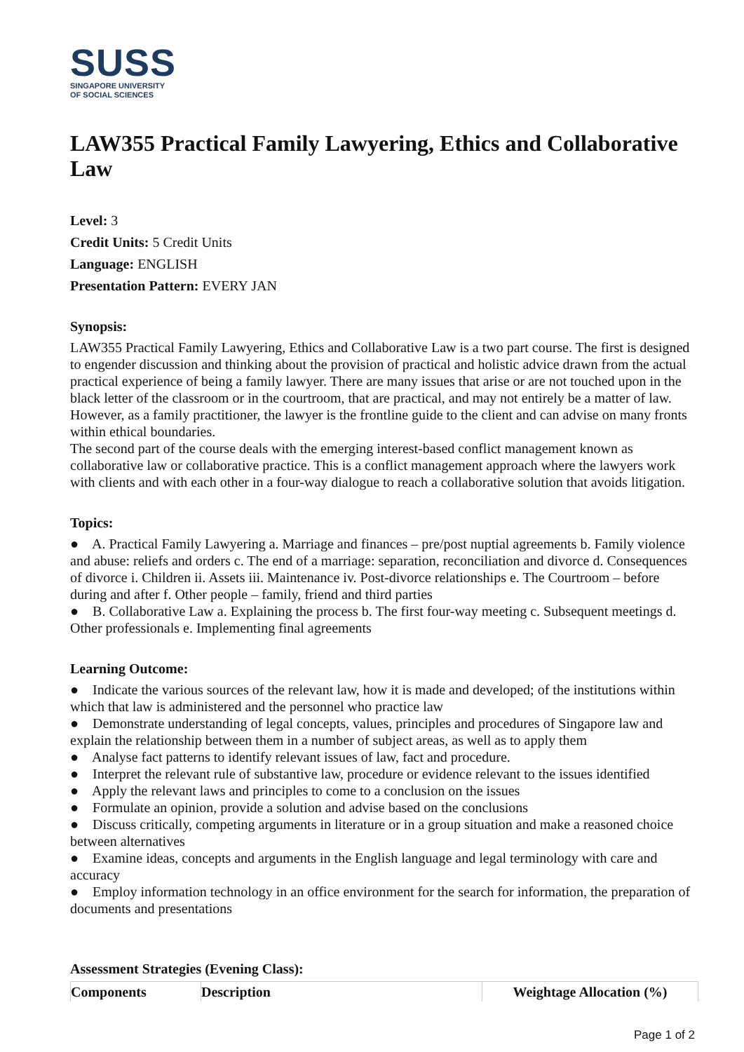SUSS
SINGAPORE UNIVERSITY
OF SOCIAL SCIENCES
LAW355 Practical Family Lawyering, Ethics and Collaborative Law
Level: 3
Credit Units: 5 Credit Units
Language: ENGLISH
Presentation Pattern: EVERY JAN
Synopsis:
LAW355 Practical Family Lawyering, Ethics and Collaborative Law is a two part course. The first is designed to engender discussion and thinking about the provision of practical and holistic advice drawn from the actual practical experience of being a family lawyer. There are many issues that arise or are not touched upon in the black letter of the classroom or in the courtroom, that are practical, and may not entirely be a matter of law. However, as a family practitioner, the lawyer is the frontline guide to the client and can advise on many fronts within ethical boundaries.
The second part of the course deals with the emerging interest-based conflict management known as collaborative law or collaborative practice. This is a conflict management approach where the lawyers work with clients and with each other in a four-way dialogue to reach a collaborative solution that avoids litigation.
Topics:
● A. Practical Family Lawyering a. Marriage and finances – pre/post nuptial agreements b. Family violence and abuse: reliefs and orders c. The end of a marriage: separation, reconciliation and divorce d. Consequences of divorce i. Children ii. Assets iii. Maintenance iv. Post-divorce relationships e. The Courtroom – before during and after f. Other people – family, friend and third parties
● B. Collaborative Law a. Explaining the process b. The first four-way meeting c. Subsequent meetings d. Other professionals e. Implementing final agreements
Learning Outcome:
● Indicate the various sources of the relevant law, how it is made and developed; of the institutions within which that law is administered and the personnel who practice law
● Demonstrate understanding of legal concepts, values, principles and procedures of Singapore law and explain the relationship between them in a number of subject areas, as well as to apply them
● Analyse fact patterns to identify relevant issues of law, fact and procedure.
● Interpret the relevant rule of substantive law, procedure or evidence relevant to the issues identified
● Apply the relevant laws and principles to come to a conclusion on the issues
● Formulate an opinion, provide a solution and advise based on the conclusions
● Discuss critically, competing arguments in literature or in a group situation and make a reasoned choice between alternatives
● Examine ideas, concepts and arguments in the English language and legal terminology with care and accuracy
● Employ information technology in an office environment for the search for information, the preparation of documents and presentations
Assessment Strategies (Evening Class):
| Components | Description | Weightage Allocation (%) |
| --- | --- | --- |
Page 1 of 2